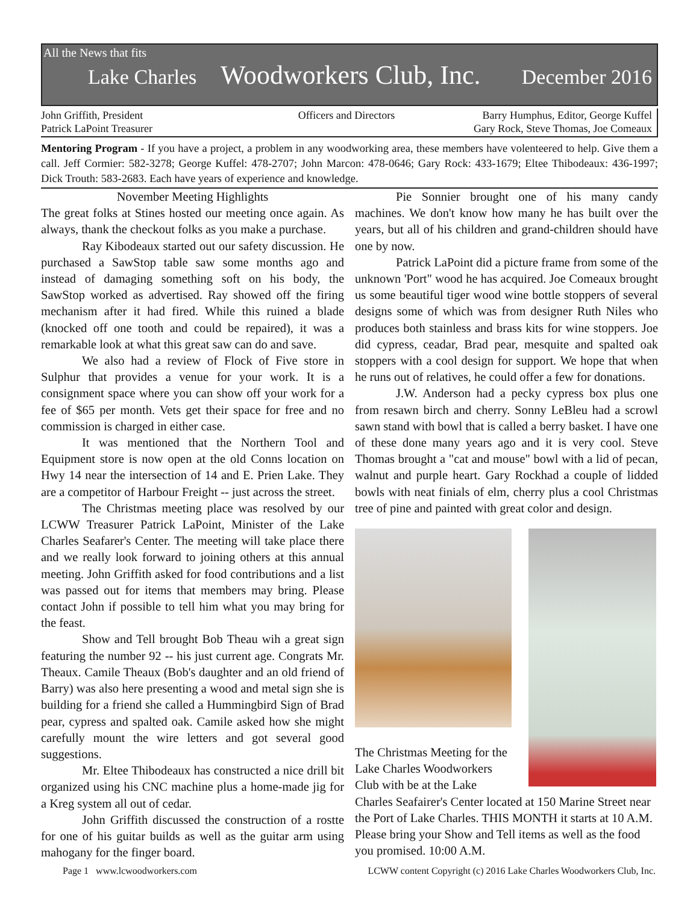All the News that fits
Lake Charles Woodworkers Club, Inc. December 2016
John Griffith, President
Patrick LaPoint Treasurer
Officers and Directors Barry Humphus, Editor, George Kuffel
Gary Rock, Steve Thomas, Joe Comeaux
Mentoring Program - If you have a project, a problem in any woodworking area, these members have volenteered to help. Give them a call. Jeff Cormier: 582-3278; George Kuffel: 478-2707; John Marcon: 478-0646; Gary Rock: 433-1679; Eltee Thibodeaux: 436-1997; Dick Trouth: 583-2683. Each have years of experience and knowledge.
November Meeting Highlights
The great folks at Stines hosted our meeting once again. As always, thank the checkout folks as you make a purchase.
Ray Kibodeaux started out our safety discussion. He purchased a SawStop table saw some months ago and instead of damaging something soft on his body, the SawStop worked as advertised. Ray showed off the firing mechanism after it had fired. While this ruined a blade (knocked off one tooth and could be repaired), it was a remarkable look at what this great saw can do and save.
We also had a review of Flock of Five store in Sulphur that provides a venue for your work. It is a consignment space where you can show off your work for a fee of $65 per month. Vets get their space for free and no commission is charged in either case.
It was mentioned that the Northern Tool and Equipment store is now open at the old Conns location on Hwy 14 near the intersection of 14 and E. Prien Lake. They are a competitor of Harbour Freight -- just across the street.
The Christmas meeting place was resolved by our LCWW Treasurer Patrick LaPoint, Minister of the Lake Charles Seafarer's Center. The meeting will take place there and we really look forward to joining others at this annual meeting. John Griffith asked for food contributions and a list was passed out for items that members may bring. Please contact John if possible to tell him what you may bring for the feast.
Show and Tell brought Bob Theau wih a great sign featuring the number 92 -- his just current age. Congrats Mr. Theaux. Camile Theaux (Bob's daughter and an old friend of Barry) was also here presenting a wood and metal sign she is building for a friend she called a Hummingbird Sign of Brad pear, cypress and spalted oak. Camile asked how she might carefully mount the wire letters and got several good suggestions.
Mr. Eltee Thibodeaux has constructed a nice drill bit organized using his CNC machine plus a home-made jig for a Kreg system all out of cedar.
John Griffith discussed the construction of a rostte for one of his guitar builds as well as the guitar arm using mahogany for the finger board.
Pie Sonnier brought one of his many candy machines. We don't know how many he has built over the years, but all of his children and grand-children should have one by now.
Patrick LaPoint did a picture frame from some of the unknown 'Port" wood he has acquired. Joe Comeaux brought us some beautiful tiger wood wine bottle stoppers of several designs some of which was from designer Ruth Niles who produces both stainless and brass kits for wine stoppers. Joe did cypress, ceadar, Brad pear, mesquite and spalted oak stoppers with a cool design for support. We hope that when he runs out of relatives, he could offer a few for donations.
J.W. Anderson had a pecky cypress box plus one from resawn birch and cherry. Sonny LeBleu had a scrowl sawn stand with bowl that is called a berry basket. I have one of these done many years ago and it is very cool. Steve Thomas brought a "cat and mouse" bowl with a lid of pecan, walnut and purple heart. Gary Rockhad a couple of lidded bowls with neat finials of elm, cherry plus a cool Christmas tree of pine and painted with great color and design.
The Christmas Meeting for the Lake Charles Woodworkers Club with be at the Lake
Charles Seafairer's Center located at 150 Marine Street near the Port of Lake Charles. THIS MONTH it starts at 10 A.M. Please bring your Show and Tell items as well as the food you promised. 10:00 A.M.
Page 1 www.lcwoodworkers.com LCWW content Copyright (c) 2016 Lake Charles Woodworkers Club, Inc.